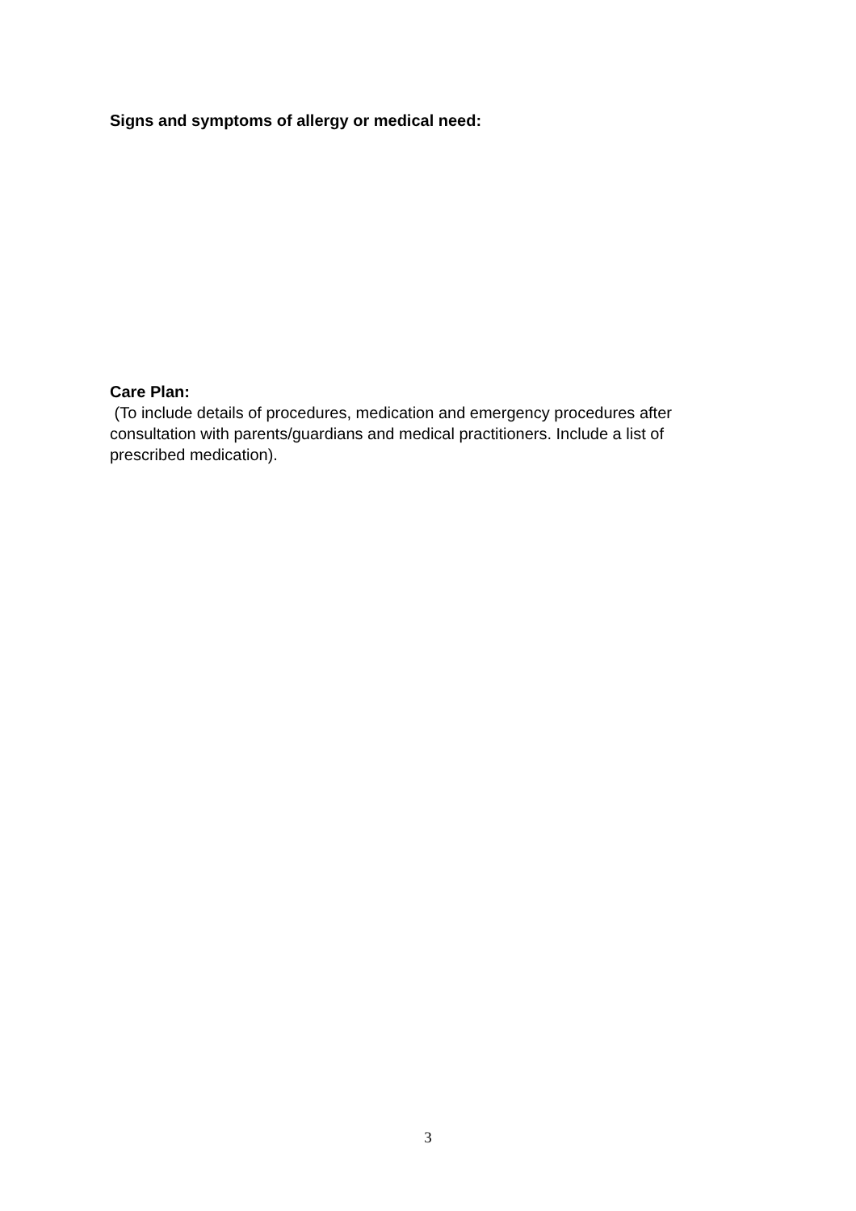Signs and symptoms of allergy or medical need:
Care Plan:
(To include details of procedures, medication and emergency procedures after consultation with parents/guardians and medical practitioners. Include a list of prescribed medication).
3